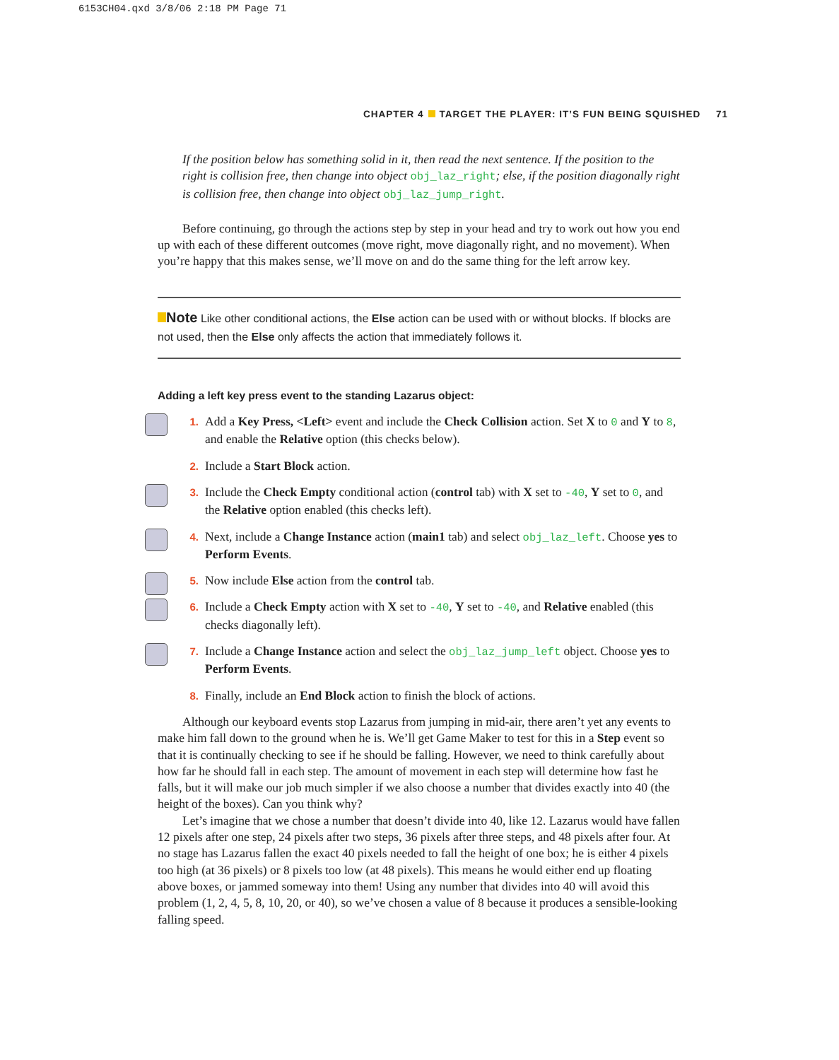6153CH04.qxd 3/8/06 2:18 PM Page 71
CHAPTER 4 TARGET THE PLAYER: IT’S FUN BEING SQUISHED 71
If the position below has something solid in it, then read the next sentence. If the position to the right is collision free, then change into object obj_laz_right; else, if the position diagonally right is collision free, then change into object obj_laz_jump_right.
Before continuing, go through the actions step by step in your head and try to work out how you end up with each of these different outcomes (move right, move diagonally right, and no movement). When you’re happy that this makes sense, we’ll move on and do the same thing for the left arrow key.
Note Like other conditional actions, the Else action can be used with or without blocks. If blocks are not used, then the Else only affects the action that immediately follows it.
Adding a left key press event to the standing Lazarus object:
1. Add a Key Press, <Left> event and include the Check Collision action. Set X to 0 and Y to 8, and enable the Relative option (this checks below).
2. Include a Start Block action.
3. Include the Check Empty conditional action (control tab) with X set to -40, Y set to 0, and the Relative option enabled (this checks left).
4. Next, include a Change Instance action (main1 tab) and select obj_laz_left. Choose yes to Perform Events.
5. Now include Else action from the control tab.
6. Include a Check Empty action with X set to -40, Y set to -40, and Relative enabled (this checks diagonally left).
7. Include a Change Instance action and select the obj_laz_jump_left object. Choose yes to Perform Events.
8. Finally, include an End Block action to finish the block of actions.
Although our keyboard events stop Lazarus from jumping in mid-air, there aren’t yet any events to make him fall down to the ground when he is. We’ll get Game Maker to test for this in a Step event so that it is continually checking to see if he should be falling. However, we need to think carefully about how far he should fall in each step. The amount of movement in each step will determine how fast he falls, but it will make our job much simpler if we also choose a number that divides exactly into 40 (the height of the boxes). Can you think why?
Let’s imagine that we chose a number that doesn’t divide into 40, like 12. Lazarus would have fallen 12 pixels after one step, 24 pixels after two steps, 36 pixels after three steps, and 48 pixels after four. At no stage has Lazarus fallen the exact 40 pixels needed to fall the height of one box; he is either 4 pixels too high (at 36 pixels) or 8 pixels too low (at 48 pixels). This means he would either end up floating above boxes, or jammed someway into them! Using any number that divides into 40 will avoid this problem (1, 2, 4, 5, 8, 10, 20, or 40), so we’ve chosen a value of 8 because it produces a sensible-looking falling speed.